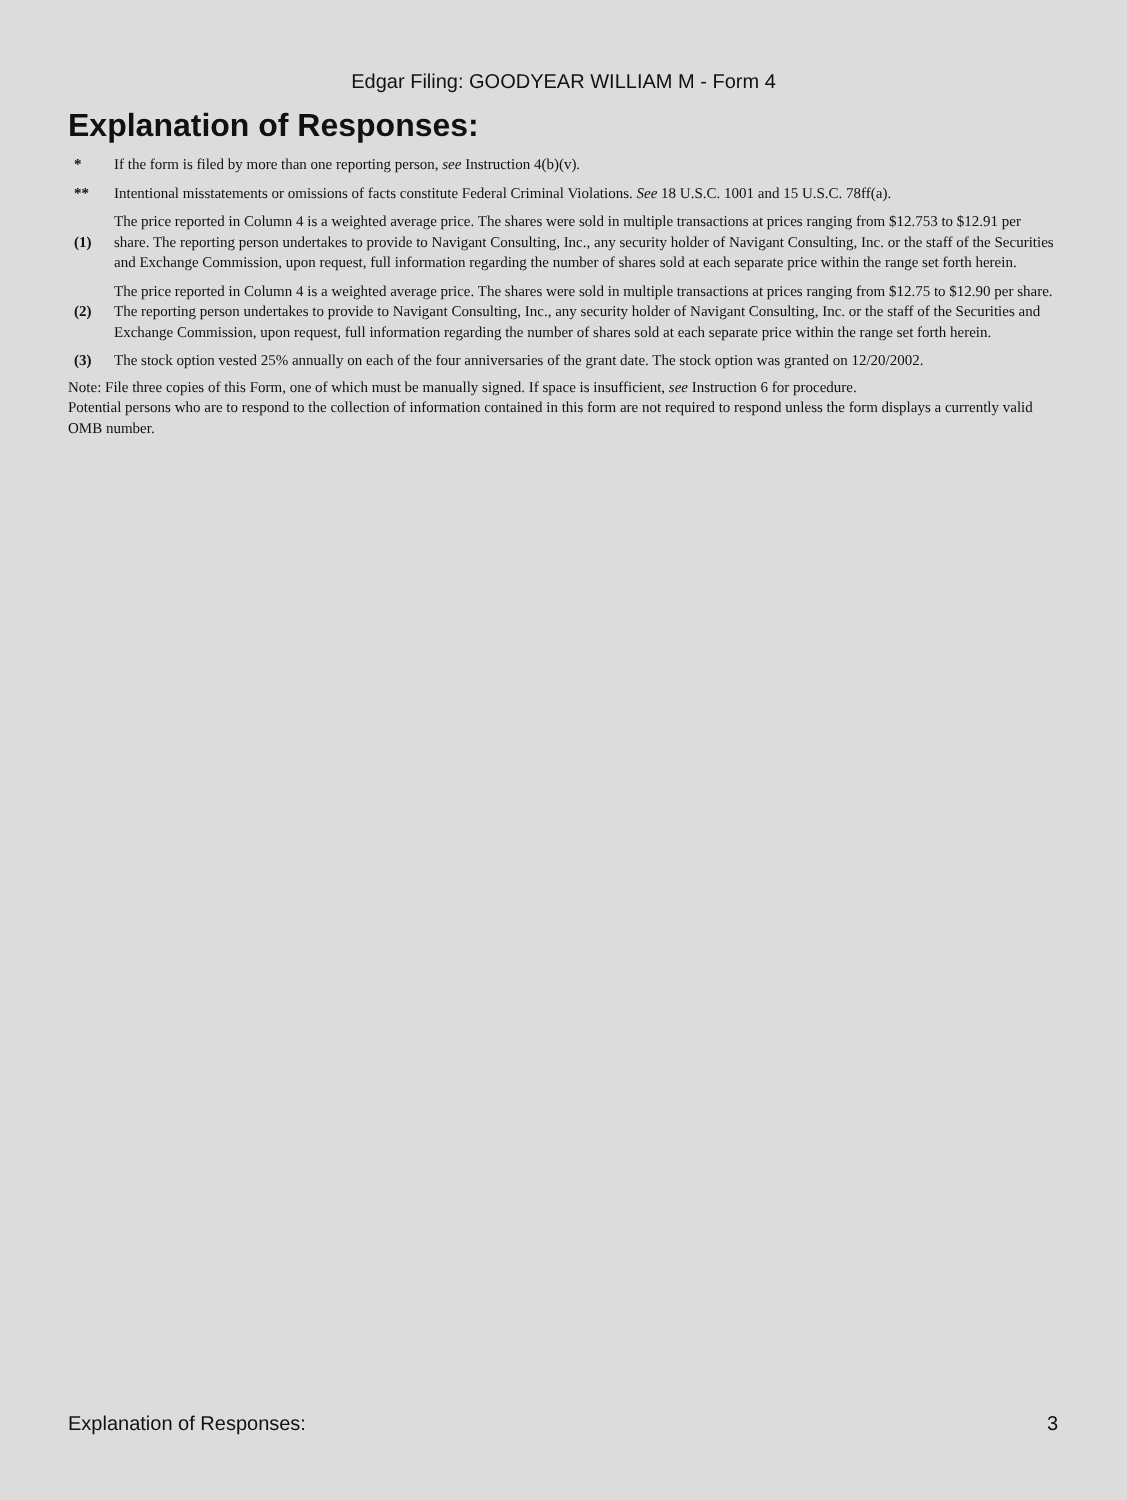Edgar Filing: GOODYEAR WILLIAM M - Form 4
Explanation of Responses:
| * | If the form is filed by more than one reporting person, see Instruction 4(b)(v). |
| ** | Intentional misstatements or omissions of facts constitute Federal Criminal Violations. See 18 U.S.C. 1001 and 15 U.S.C. 78ff(a). |
| (1) | The price reported in Column 4 is a weighted average price. The shares were sold in multiple transactions at prices ranging from $12.753 to $12.91 per share. The reporting person undertakes to provide to Navigant Consulting, Inc., any security holder of Navigant Consulting, Inc. or the staff of the Securities and Exchange Commission, upon request, full information regarding the number of shares sold at each separate price within the range set forth herein. |
| (2) | The price reported in Column 4 is a weighted average price. The shares were sold in multiple transactions at prices ranging from $12.75 to $12.90 per share. The reporting person undertakes to provide to Navigant Consulting, Inc., any security holder of Navigant Consulting, Inc. or the staff of the Securities and Exchange Commission, upon request, full information regarding the number of shares sold at each separate price within the range set forth herein. |
| (3) | The stock option vested 25% annually on each of the four anniversaries of the grant date. The stock option was granted on 12/20/2002. |
Note: File three copies of this Form, one of which must be manually signed. If space is insufficient, see Instruction 6 for procedure.
Potential persons who are to respond to the collection of information contained in this form are not required to respond unless the form displays a currently valid OMB number.
Explanation of Responses: 3